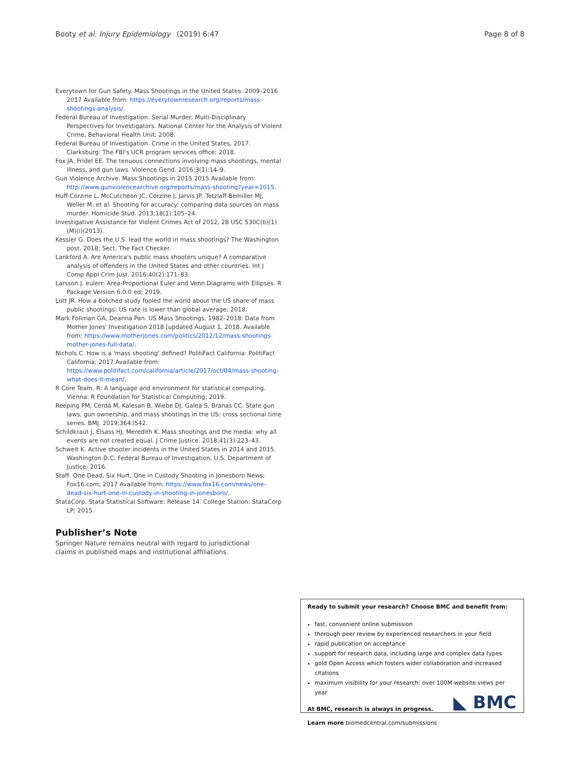Booty et al. Injury Epidemiology (2019) 6:47 Page 8 of 8
Everytown for Gun Safety. Mass Shootings in the United States: 2009–2016 2017 Available from: https://everytownresearch.org/reports/mass-shootings-analysis/.
Federal Bureau of Investigation. Serial Murder: Multi-Disciplinary Perspectives for Investigators. National Center for the Analysis of Violent Crime, Behavioral Health Unit; 2008.
Federal Bureau of Investigation. Crime in the United States, 2017. Clarksburg: The FBI's UCR program services office; 2018.
Fox JA, Fridel EE. The tenuous connections involving mass shootings, mental illness, and gun laws. Violence Gend. 2016;3(1):14–9.
Gun Violence Archive. Mass Shootings in 2015 2015 Available from: http://www.gunviolencearchive.org/reports/mass-shooting?year=2015.
Huff-Corzine L, McCutcheon JC, Corzine J, Jarvis JP, Tetzlaff-Bemiller MJ, Weller M, et al. Shooting for accuracy: comparing data sources on mass murder. Homicide Stud. 2013;18(1):105–24.
Investigative Assistance for Violent Crimes Act of 2012, 28 USC 530C(b)(1)(M)(i)(2013).
Kessler G. Does the U.S. lead the world in mass shootings? The Washington post. 2018; Sect. The Fact Checker.
Lankford A. Are America's public mass shooters unique? A comparative analysis of offenders in the United States and other countries. Int J Comp Appl Crim Just. 2016;40(2):171–83.
Larsson J. eulerr: Area-Proportional Euler and Venn Diagrams with Ellipses. R Package Version 6.0.0 ed; 2019.
Lott JR. How a botched study fooled the world about the US share of mass public shootings: US rate is lower than global average; 2018.
Mark Follman GA, Deanna Pan. US Mass Shootings, 1982–2018: Data from Mother Jones' Investigation 2018 [updated August 1, 2018. Available from: https://www.motherjones.com/politics/2012/12/mass-shootings-mother-jones-full-data/.
Nichols C. How is a 'mass shooting' defined? PolitiFact California: PolitiFact California; 2017 Available from: https://www.politifact.com/california/article/2017/oct/04/mass-shooting-what-does-it-mean/.
R Core Team. R: A language and environment for statistical computing. Vienna: R Foundation for Statistical Computing; 2019.
Reeping PM, Cerdá M, Kalesan B, Wiebe DJ, Galea S, Branas CC. State gun laws, gun ownership, and mass shootings in the US: cross sectional time series. BMJ. 2019;364:l542.
Schildkraut J, Elsass HJ, Meredith K. Mass shootings and the media: why all events are not created equal. J Crime Justice. 2018;41(3):223–43.
Schweit K. Active shooter incidents in the United States in 2014 and 2015. Washington D.C: Federal Bureau of Investigation, U.S. Department of Justice; 2016.
Staff. One Dead, Six Hurt, One in Custody Shooting in Jonesboro News: Fox16.com; 2017 Available from: https://www.fox16.com/news/one-dead-six-hurt-one-in-custody-in-shooting-in-jonesboro/.
StataCorp. Stata Statistical Software: Release 14. College Station: StataCorp LP; 2015.
Publisher’s Note
Springer Nature remains neutral with regard to jurisdictional claims in published maps and institutional affiliations.
Ready to submit your research? Choose BMC and benefit from:
fast, convenient online submission
thorough peer review by experienced researchers in your field
rapid publication on acceptance
support for research data, including large and complex data types
gold Open Access which fosters wider collaboration and increased citations
maximum visibility for your research: over 100M website views per year
At BMC, research is always in progress.
Learn more biomedcentral.com/submissions
◣ BMC